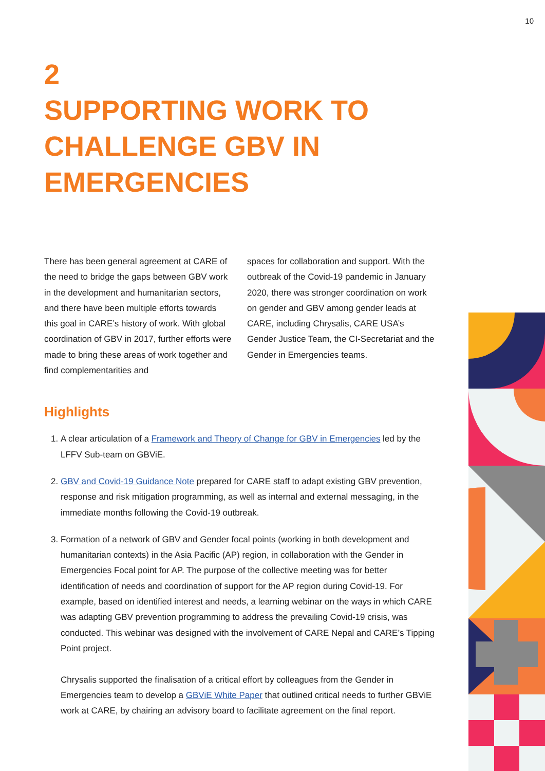10
2
SUPPORTING WORK TO
CHALLENGE GBV IN
EMERGENCIES
There has been general agreement at CARE of the need to bridge the gaps between GBV work in the development and humanitarian sectors, and there have been multiple efforts towards this goal in CARE’s history of work. With global coordination of GBV in 2017, further efforts were made to bring these areas of work together and find complementarities and
spaces for collaboration and support. With the outbreak of the Covid-19 pandemic in January 2020, there was stronger coordination on work on gender and GBV among gender leads at CARE, including Chrysalis, CARE USA’s Gender Justice Team, the CI-Secretariat and the Gender in Emergencies teams.
Highlights
1. A clear articulation of a Framework and Theory of Change for GBV in Emergencies led by the LFFV Sub-team on GBViE.
2. GBV and Covid-19 Guidance Note prepared for CARE staff to adapt existing GBV prevention, response and risk mitigation programming, as well as internal and external messaging, in the immediate months following the Covid-19 outbreak.
3. Formation of a network of GBV and Gender focal points (working in both development and humanitarian contexts) in the Asia Pacific (AP) region, in collaboration with the Gender in Emergencies Focal point for AP. The purpose of the collective meeting was for better identification of needs and coordination of support for the AP region during Covid-19. For example, based on identified interest and needs, a learning webinar on the ways in which CARE was adapting GBV prevention programming to address the prevailing Covid-19 crisis, was conducted. This webinar was designed with the involvement of CARE Nepal and CARE’s Tipping Point project.
Chrysalis supported the finalisation of a critical effort by colleagues from the Gender in Emergencies team to develop a GBViE White Paper that outlined critical needs to further GBViE work at CARE, by chairing an advisory board to facilitate agreement on the final report.